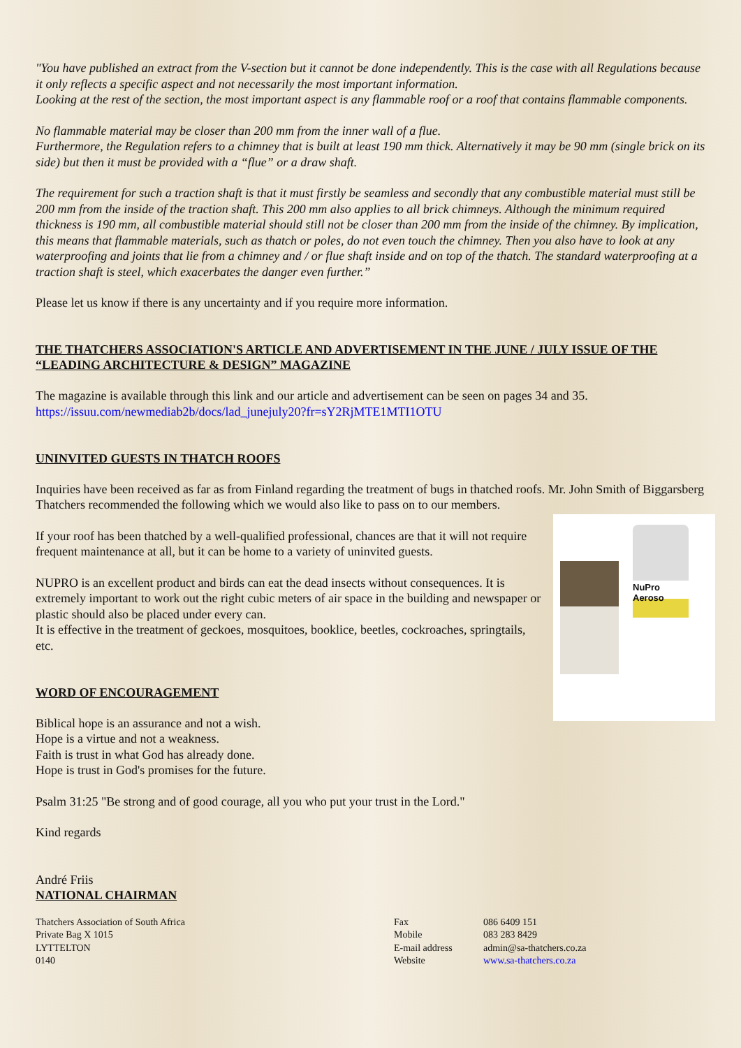"You have published an extract from the V-section but it cannot be done independently. This is the case with all Regulations because it only reflects a specific aspect and not necessarily the most important information.
Looking at the rest of the section, the most important aspect is any flammable roof or a roof that contains flammable components.
No flammable material may be closer than 200 mm from the inner wall of a flue.
Furthermore, the Regulation refers to a chimney that is built at least 190 mm thick. Alternatively it may be 90 mm (single brick on its side) but then it must be provided with a “flue” or a draw shaft.
The requirement for such a traction shaft is that it must firstly be seamless and secondly that any combustible material must still be 200 mm from the inside of the traction shaft. This 200 mm also applies to all brick chimneys. Although the minimum required thickness is 190 mm, all combustible material should still not be closer than 200 mm from the inside of the chimney. By implication, this means that flammable materials, such as thatch or poles, do not even touch the chimney. Then you also have to look at any waterproofing and joints that lie from a chimney and / or flue shaft inside and on top of the thatch. The standard waterproofing at a traction shaft is steel, which exacerbates the danger even further.”
Please let us know if there is any uncertainty and if you require more information.
THE THATCHERS ASSOCIATION'S ARTICLE AND ADVERTISEMENT IN THE JUNE / JULY ISSUE OF THE “LEADING ARCHITECTURE & DESIGN” MAGAZINE
The magazine is available through this link and our article and advertisement can be seen on pages 34 and 35.
https://issuu.com/newmediab2b/docs/lad_junejuly20?fr=sY2RjMTE1MTI1OTU
UNINVITED GUESTS IN THATCH ROOFS
Inquiries have been received as far as from Finland regarding the treatment of bugs in thatched roofs. Mr. John Smith of Biggarsberg Thatchers recommended the following which we would also like to pass on to our members.
NuPro Aeroso
If your roof has been thatched by a well-qualified professional, chances are that it will not require frequent maintenance at all, but it can be home to a variety of uninvited guests.
NUPRO is an excellent product and birds can eat the dead insects without consequences. It is extremely important to work out the right cubic meters of air space in the building and newspaper or plastic should also be placed under every can.
It is effective in the treatment of geckoes, mosquitoes, booklice, beetles, cockroaches, springtails, etc.
WORD OF ENCOURAGEMENT
Biblical hope is an assurance and not a wish.
Hope is a virtue and not a weakness.
Faith is trust in what God has already done.
Hope is trust in God's promises for the future.
Psalm 31:25 "Be strong and of good courage, all you who put your trust in the Lord."
Kind regards
André Friis
NATIONAL CHAIRMAN
Thatchers Association of South Africa
Private Bag X 1015
LYTTELTON
0140
Fax
Mobile
E-mail address
Website
086 6409 151
083 283 8429
admin@sa-thatchers.co.za
www.sa-thatchers.co.za